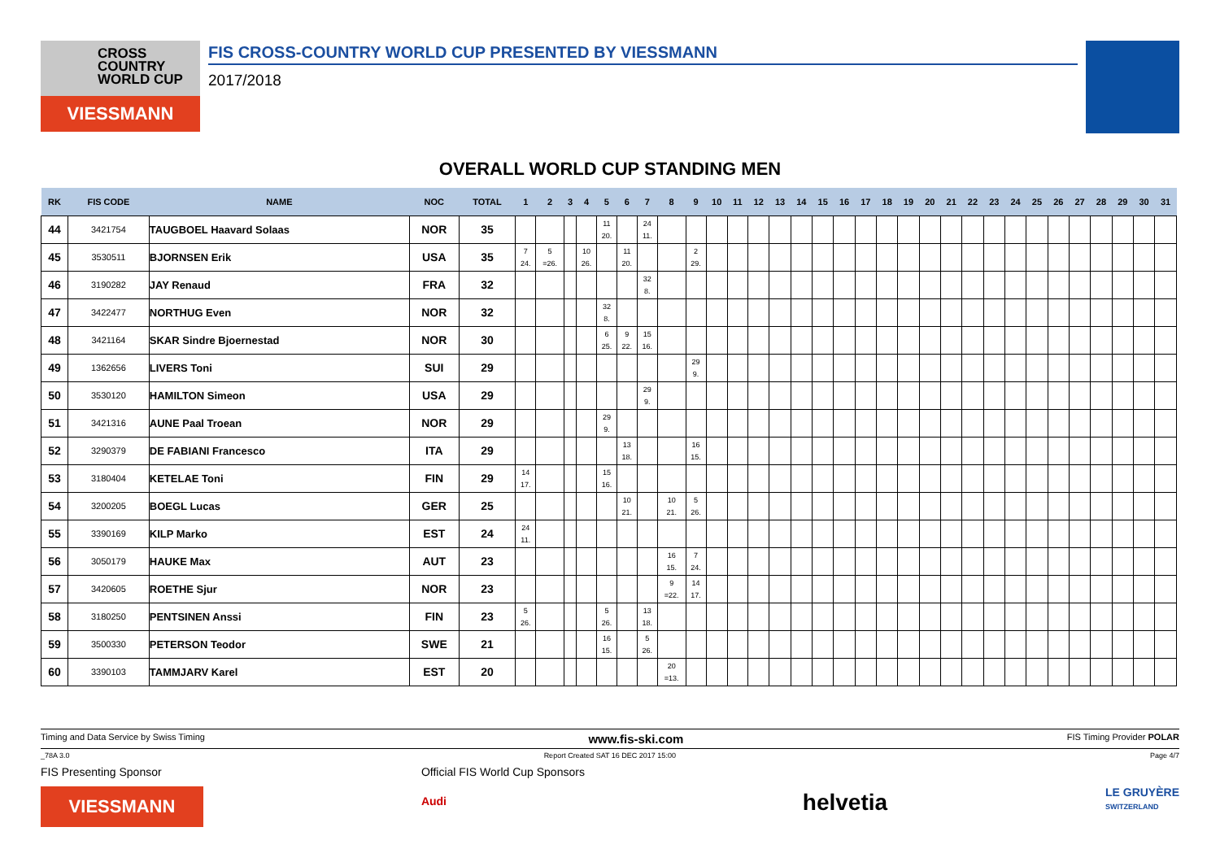CROSS
COUNTRY
WORLD CUP
VIESSMANN
FIS CROSS-COUNTRY WORLD CUP PRESENTED BY VIESSMANN
2017/2018
OVERALL WORLD CUP STANDING MEN
| RK | FIS CODE | NAME | NOC | TOTAL | 1 | 2 | 3 | 4 | 5 | 6 | 7 | 8 | 9 | 10 | 11 | 12 | 13 | 14 | 15 | 16 | 17 | 18 | 19 | 20 | 21 | 22 | 23 | 24 | 25 | 26 | 27 | 28 | 29 | 30 | 31 |
| --- | --- | --- | --- | --- | --- | --- | --- | --- | --- | --- | --- | --- | --- | --- | --- | --- | --- | --- | --- | --- | --- | --- | --- | --- | --- | --- | --- | --- | --- | --- | --- | --- | --- | --- | --- |
| 44 | 3421754 | TAUGBOEL Haavard Solaas | NOR | 35 | | | | | 11 20. | | 24 11. | | | | | | | | | | | | | | | | | | | | | | | | |
| 45 | 3530511 | BJORNSEN Erik | USA | 35 | 7 24. | 5 =26. | | 10 26. | | 11 20. | | | 2 29. | | | | | | | | | | | | | | | | | | | | | | |
| 46 | 3190282 | JAY Renaud | FRA | 32 | | | | | | | 32 8. | | | | | | | | | | | | | | | | | | | | | | | | |
| 47 | 3422477 | NORTHUG Even | NOR | 32 | | | | | 32 8. | | | | | | | | | | | | | | | | | | | | | | | | | | |
| 48 | 3421164 | SKAR Sindre Bjoernestad | NOR | 30 | | | | | 6 25. | 9 22. | 15 16. | | | | | | | | | | | | | | | | | | | | | | | | |
| 49 | 1362656 | LIVERS Toni | SUI | 29 | | | | | | | | | 29 9. | | | | | | | | | | | | | | | | | | | | | | |
| 50 | 3530120 | HAMILTON Simeon | USA | 29 | | | | | | | 29 9. | | | | | | | | | | | | | | | | | | | | | | | | |
| 51 | 3421316 | AUNE Paal Troean | NOR | 29 | | | | | 29 9. | | | | | | | | | | | | | | | | | | | | | | | | | | |
| 52 | 3290379 | DE FABIANI Francesco | ITA | 29 | | | | | | 13 18. | | | 16 15. | | | | | | | | | | | | | | | | | | | | | | |
| 53 | 3180404 | KETELAE Toni | FIN | 29 | 14 17. | | | | 15 16. | | | | | | | | | | | | | | | | | | | | | | | | | | |
| 54 | 3200205 | BOEGL Lucas | GER | 25 | | | | | | 10 21. | | 10 21. | 5 26. | | | | | | | | | | | | | | | | | | | | | | |
| 55 | 3390169 | KILP Marko | EST | 24 | 24 11. | | | | | | | | | | | | | | | | | | | | | | | | | | | | | | |
| 56 | 3050179 | HAUKE Max | AUT | 23 | | | | | | | | 16 15. | 7 24. | | | | | | | | | | | | | | | | | | | | | | |
| 57 | 3420605 | ROETHE Sjur | NOR | 23 | | | | | | | | 9 =22. | 14 17. | | | | | | | | | | | | | | | | | | | | | | |
| 58 | 3180250 | PENTSINEN Anssi | FIN | 23 | 5 26. | | | | 5 26. | | 13 18. | | | | | | | | | | | | | | | | | | | | | | | | |
| 59 | 3500330 | PETERSON Teodor | SWE | 21 | | | | | 16 15. | | 5 26. | | | | | | | | | | | | | | | | | | | | | | | | |
| 60 | 3390103 | TAMMJARV Karel | EST | 20 | | | | | | | | 20 =13. | | | | | | | | | | | | | | | | | | | | | | | |
Timing and Data Service by Swiss Timing www.fis-ski.com FIS Timing Provider POLAR
_78A 3.0 Report Created SAT 16 DEC 2017 15:00 Page 4/7
FIS Presenting Sponsor
VIESSMANN
Official FIS World Cup Sponsors
Audi
helvetia
LE GRUYÈRE
SWITZERLAND